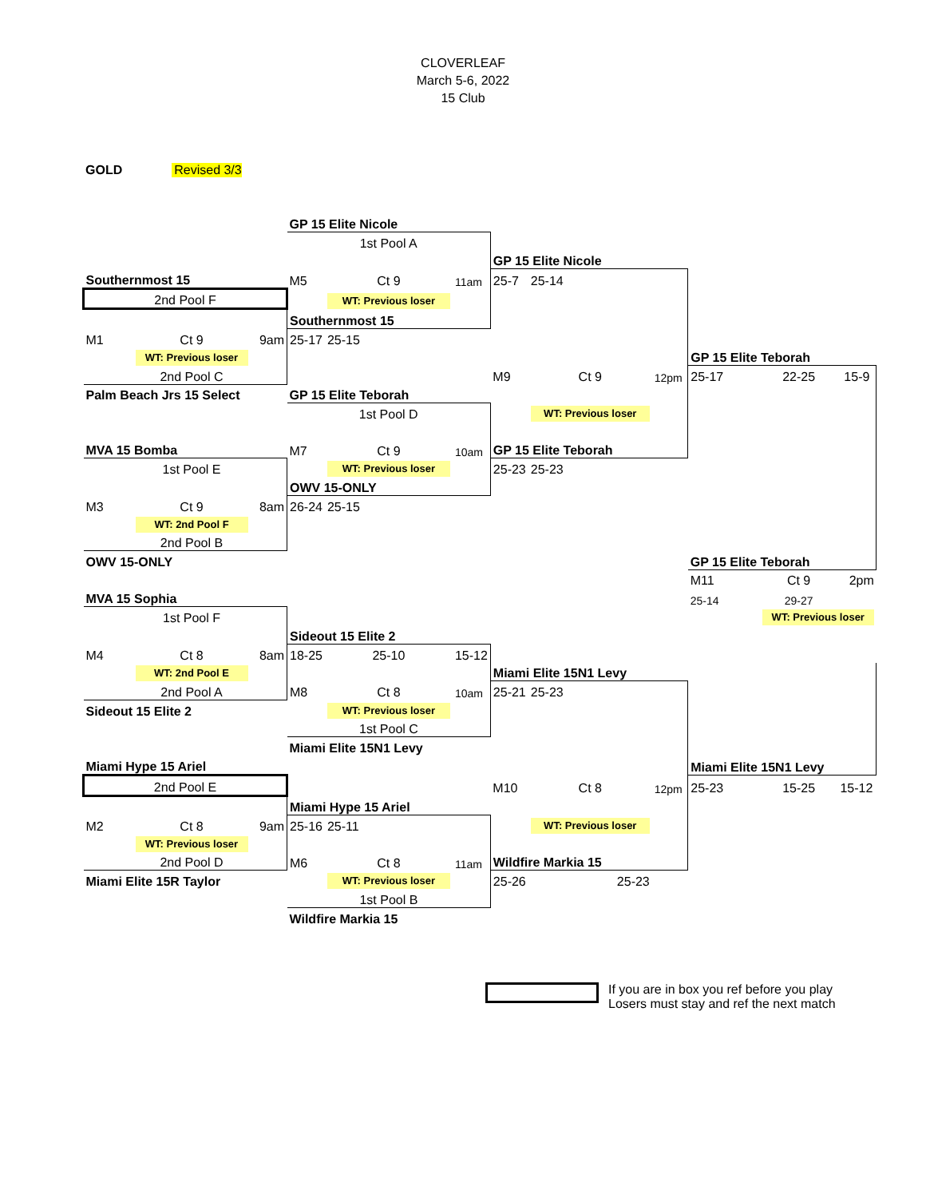CLOVERLEAF
March 5-6, 2022
15 Club
GOLD Revised 3/3
| | | | GP 15 Elite Nicole | | | | | | | | |
| | | | 1st Pool A | | | | | | | | |
| | | | | | | GP 15 Elite Nicole | | | | | |
| Southernmost 15 | | | M5 | Ct 9 | 11am | 25-7 | 25-14 | | | | |
| 2nd Pool F | | | | WT: Previous loser | | | | | | | |
| | | | Southernmost 15 | | | | | | | | |
| M1 | Ct 9 | 9am | 25-17 | 25-15 | | | | | | | |
| | WT: Previous loser | | | | | | | | GP 15 Elite Teborah | | |
| | 2nd Pool C | | | | | M9 | Ct 9 | 12pm | 25-17 | 22-25 | 15-9 |
| Palm Beach Jrs 15 Select | | | GP 15 Elite Teborah | | | | | | | | |
| | | | 1st Pool D | | | | WT: Previous loser | | | | |
| MVA 15 Bomba | | | M7 | Ct 9 | 10am | GP 15 Elite Teborah | | | | | |
| | 1st Pool E | | | WT: Previous loser | | 25-23 | 25-23 | | | | |
| | | | OWV 15-ONLY | | | | | | | | |
| M3 | Ct 9 | 8am | 26-24 | 25-15 | | | | | | | |
| | WT: 2nd Pool F | | | | | | | | | | |
| | 2nd Pool B | | | | | | | | | | |
| OWV 15-ONLY | | | | | | | | | GP 15 Elite Teborah | | |
| | | | | | | | | | M11 | Ct 9 | 2pm |
| MVA 15 Sophia | | | | | | | | | 25-14 | 29-27 | |
| | 1st Pool F | | | | | | | | | WT: Previous loser | |
| | | | Sideout 15 Elite 2 | | | | | | | | |
| M4 | Ct 8 | 8am | 18-25 | 25-10 | 15-12 | | | | | | |
| | WT: 2nd Pool E | | | | | Miami Elite 15N1 Levy | | | | | |
| | 2nd Pool A | | M8 | Ct 8 | 10am | 25-21 | 25-23 | | | | |
| Sideout 15 Elite 2 | | | | WT: Previous loser | | | | | | | |
| | | | | 1st Pool C | | | | | | | |
| | | | Miami Elite 15N1 Levy | | | | | | | | |
| Miami Hype 15 Ariel | | | | | | | | | Miami Elite 15N1 Levy | | |
| 2nd Pool E | | | | | | M10 | Ct 8 | 12pm | 25-23 | 15-25 | 15-12 |
| | | | Miami Hype 15 Ariel | | | | | | | | |
| M2 | Ct 8 | 9am | 25-16 | 25-11 | | | WT: Previous loser | | | | |
| | WT: Previous loser | | | | | | | | | | |
| | 2nd Pool D | | M6 | Ct 8 | 11am | Wildfire Markia 15 | | | | | |
| Miami Elite 15R Taylor | | | | WT: Previous loser | | 25-26 | 25-23 | | | | |
| | | | | 1st Pool B | | | | | | | |
| | | | Wildfire Markia 15 | | | | | | | | |
If you are in box you ref before you play
Losers must stay and ref the next match